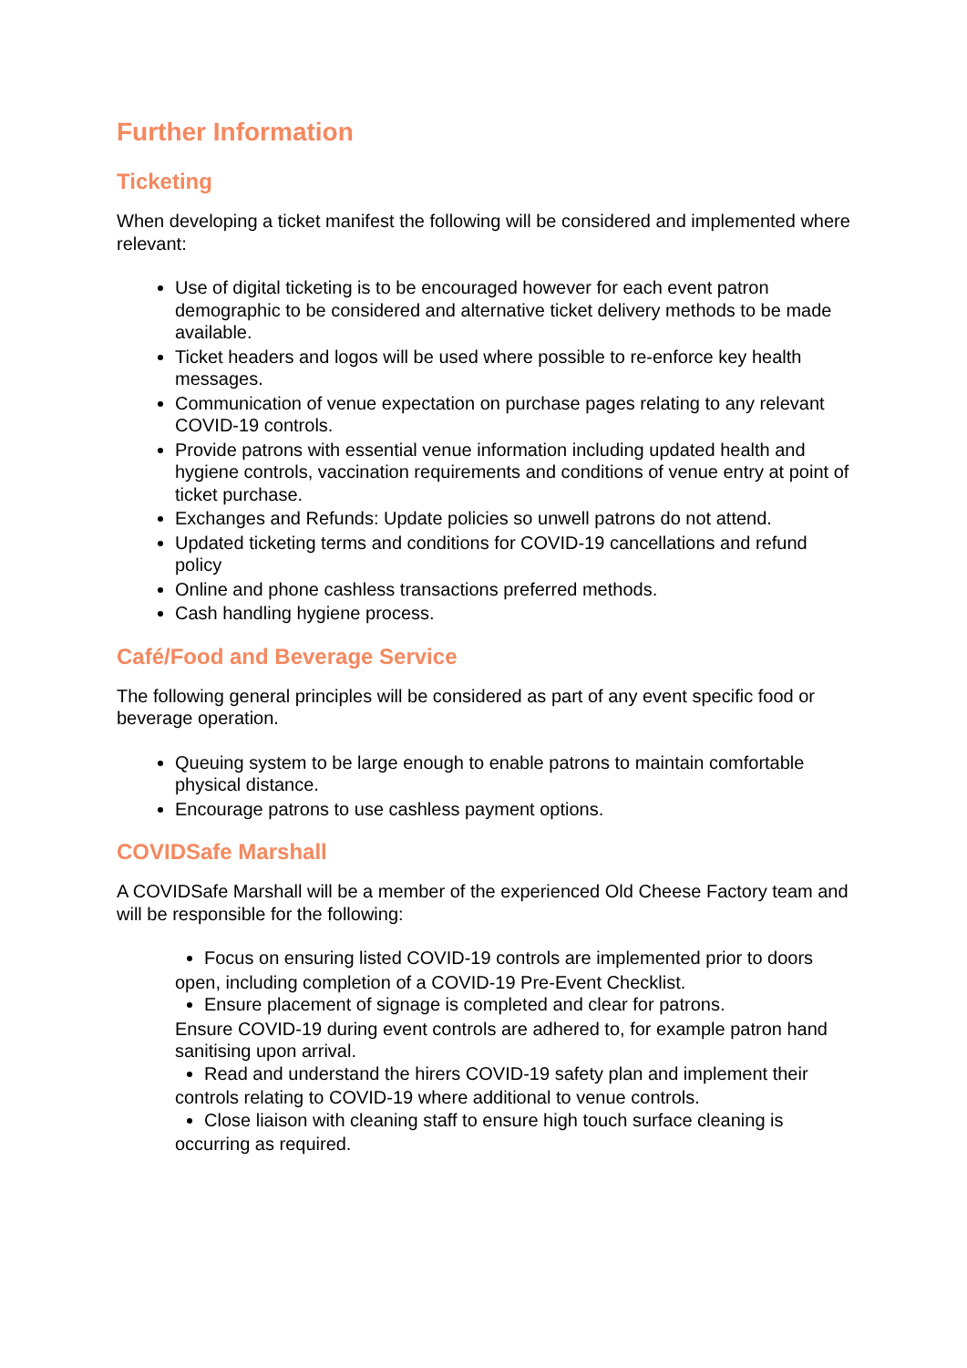Further Information
Ticketing
When developing a ticket manifest the following will be considered and implemented where relevant:
Use of digital ticketing is to be encouraged however for each event patron demographic to be considered and alternative ticket delivery methods to be made available.
Ticket headers and logos will be used where possible to re-enforce key health messages.
Communication of venue expectation on purchase pages relating to any relevant COVID-19 controls.
Provide patrons with essential venue information including updated health and hygiene controls, vaccination requirements and conditions of venue entry at point of ticket purchase.
Exchanges and Refunds: Update policies so unwell patrons do not attend.
Updated ticketing terms and conditions for COVID-19 cancellations and refund policy
Online and phone cashless transactions preferred methods.
Cash handling hygiene process.
Café/Food and Beverage Service
The following general principles will be considered as part of any event specific food or beverage operation.
Queuing system to be large enough to enable patrons to maintain comfortable physical distance.
Encourage patrons to use cashless payment options.
COVIDSafe Marshall
A COVIDSafe Marshall will be a member of the experienced Old Cheese Factory team and will be responsible for the following:
Focus on ensuring listed COVID-19 controls are implemented prior to doors
open, including completion of a COVID-19 Pre-Event Checklist.
Ensure placement of signage is completed and clear for patrons.
Ensure COVID-19 during event controls are adhered to, for example patron hand sanitising upon arrival.
Read and understand the hirers COVID-19 safety plan and implement their
controls relating to COVID-19 where additional to venue controls.
Close liaison with cleaning staff to ensure high touch surface cleaning is
occurring as required.